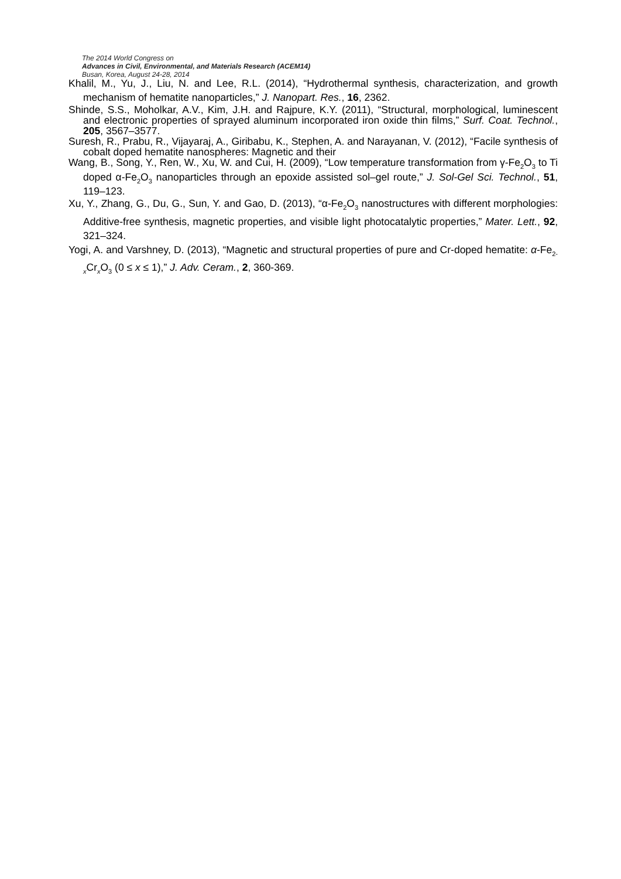The 2014 World Congress on
Advances in Civil, Environmental, and Materials Research (ACEM14)
Busan, Korea, August 24-28, 2014
Khalil, M., Yu, J., Liu, N. and Lee, R.L. (2014), “Hydrothermal synthesis, characterization, and growth mechanism of hematite nanoparticles,” J. Nanopart. Res., 16, 2362.
Shinde, S.S., Moholkar, A.V., Kim, J.H. and Rajpure, K.Y. (2011), “Structural, morphological, luminescent and electronic properties of sprayed aluminum incorporated iron oxide thin films,” Surf. Coat. Technol., 205, 3567–3577.
Suresh, R., Prabu, R., Vijayaraj, A., Giribabu, K., Stephen, A. and Narayanan, V. (2012), “Facile synthesis of cobalt doped hematite nanospheres: Magnetic and their
Wang, B., Song, Y., Ren, W., Xu, W. and Cui, H. (2009), “Low temperature transformation from γ-Fe<sub>2</sub>O<sub>3</sub> to Ti doped α-Fe<sub>2</sub>O<sub>3</sub> nanoparticles through an epoxide assisted sol–gel route,” J. Sol-Gel Sci. Technol., 51, 119–123.
Xu, Y., Zhang, G., Du, G., Sun, Y. and Gao, D. (2013), “α-Fe<sub>2</sub>O<sub>3</sub> nanostructures with different morphologies: Additive-free synthesis, magnetic properties, and visible light photocatalytic properties,” Mater. Lett., 92, 321–324.
Yogi, A. and Varshney, D. (2013), “Magnetic and structural properties of pure and Cr-doped hematite: α-Fe<sub>2-x</sub>Cr<sub>x</sub>O<sub>3</sub> (0 ≤ x ≤ 1),” J. Adv. Ceram., 2, 360-369.